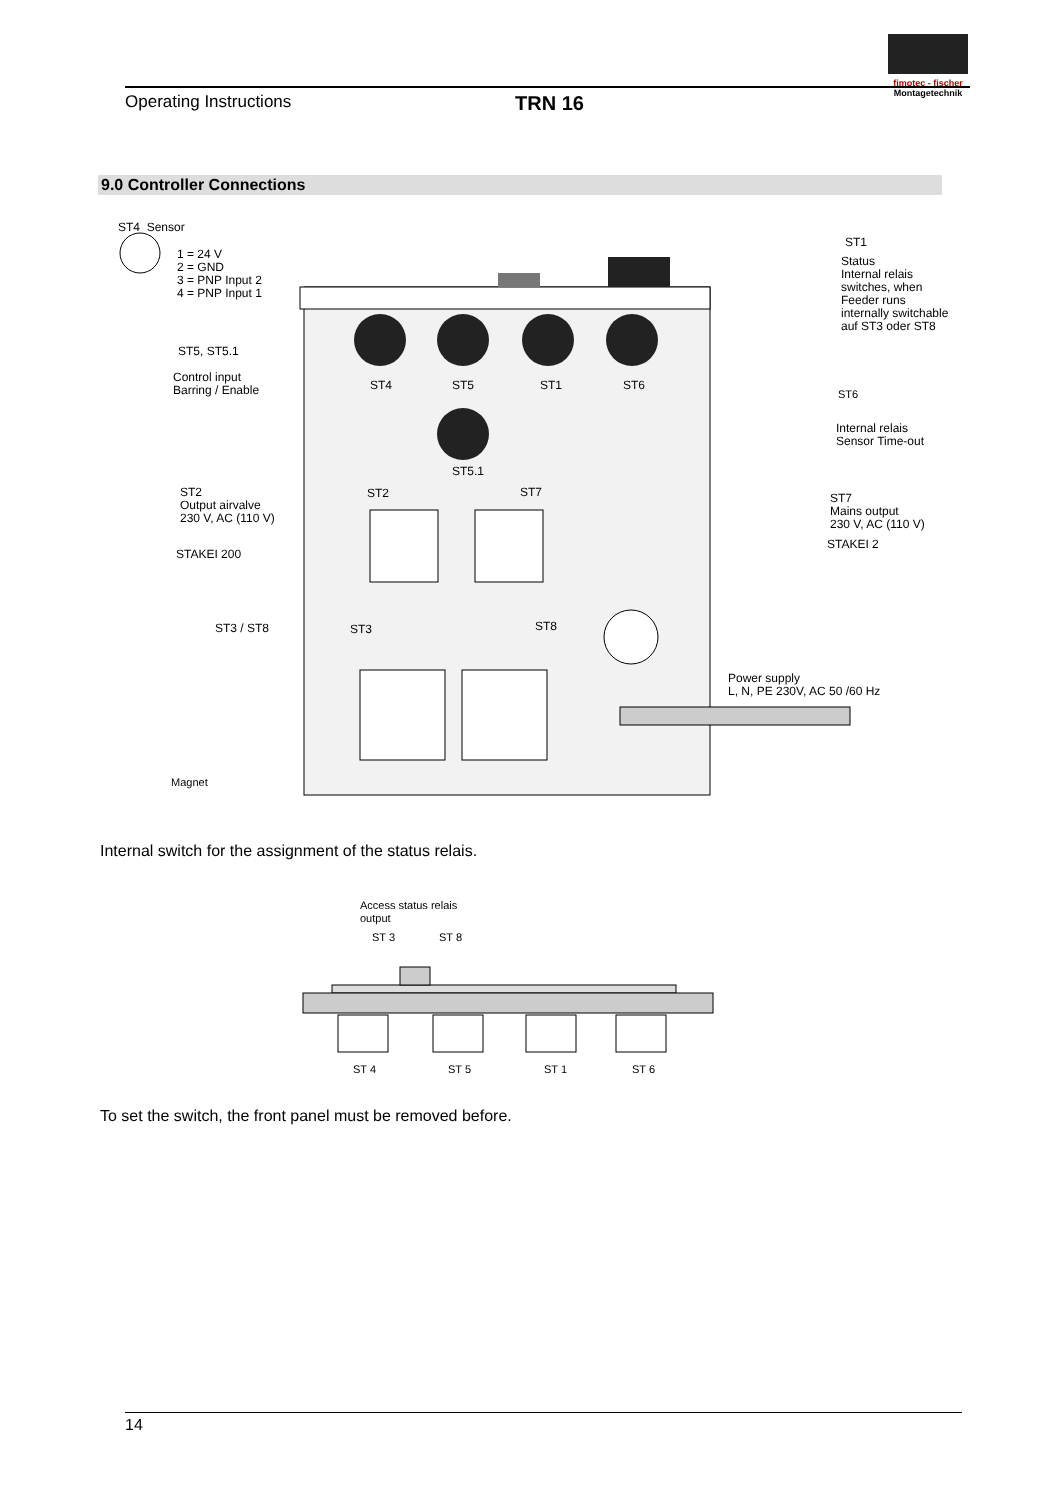fimotec - fischer
Montagetechnik
Operating Instructions
TRN 16
9.0 Controller Connections
ST4 Sensor
1 = 24 V
2 = GND
3 = PNP Input 2
4 = PNP Input 1
ST5, ST5.1
Control input
Barring / Enable
ST2
Output airvalve
230 V, AC (110 V)
STAKEI 200
ST3 / ST8
Magnet
ST4 ST5 ST1 ST6
ST5.1
ST2 ST7
ST3 ST8
ST1
Status
Internal relais
switches, when
Feeder runs
internally switchable
auf ST3 oder ST8
ST6
Internal relais
Sensor Time-out
ST7
Mains output
230 V, AC (110 V)
STAKEI 2
Power supply
L, N, PE 230V, AC 50 /60 Hz
Internal switch for the assignment of the status relais.
Access status relais
output
ST 3 ST 8
ST 4 ST 5 ST 1 ST 6
To set the switch, the front panel must be removed before.
14